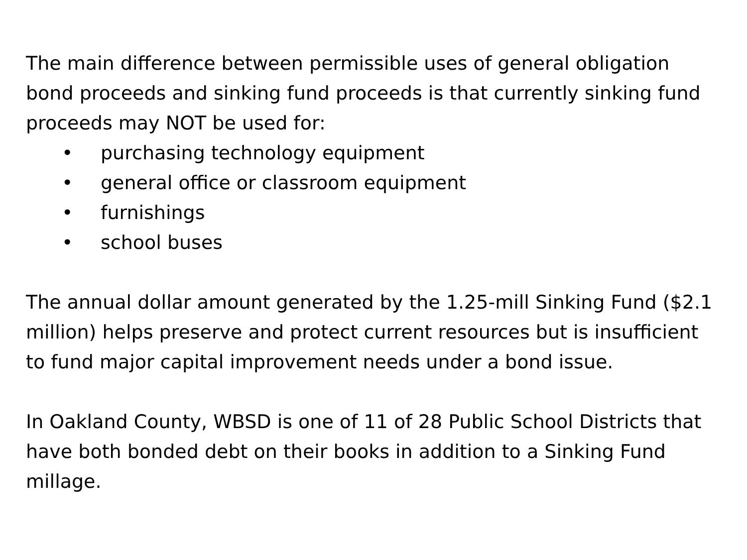The main difference between permissible uses of general obligation bond proceeds and sinking fund proceeds is that currently sinking fund proceeds may NOT be used for:
• purchasing technology equipment
• general office or classroom equipment
• furnishings
• school buses
The annual dollar amount generated by the 1.25-mill Sinking Fund ($2.1 million) helps preserve and protect current resources but is insufficient to fund major capital improvement needs under a bond issue.
In Oakland County, WBSD is one of 11 of 28 Public School Districts that have both bonded debt on their books in addition to a Sinking Fund millage.